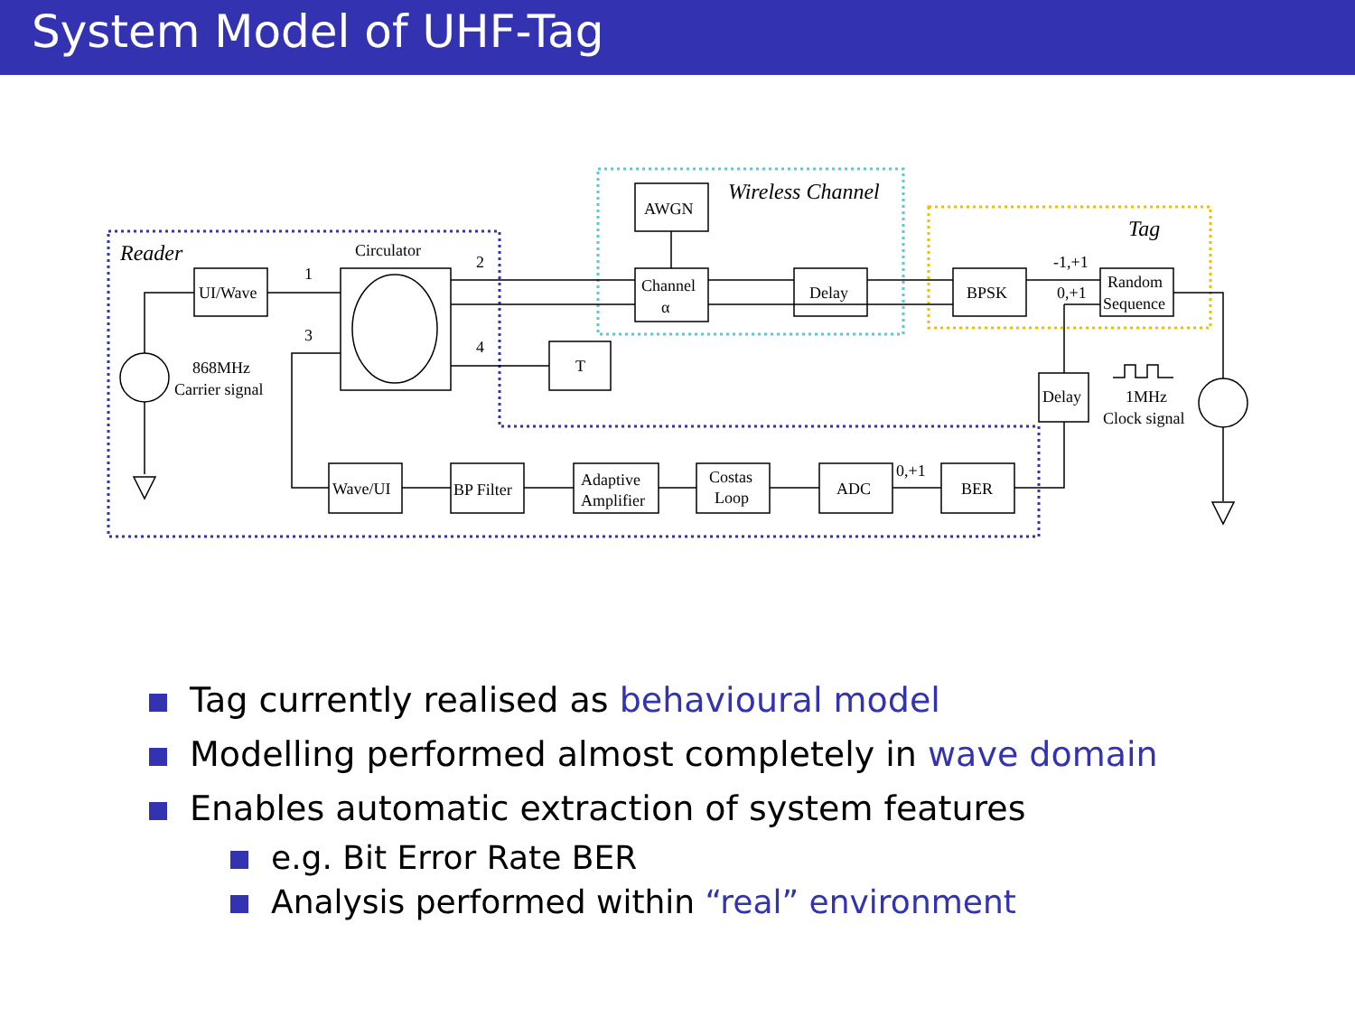System Model of UHF-Tag
UI/Wave
Circulator
AWGN
Channel
α
Delay
BPSK
Random
Sequence
T
Delay
Wave/UI
BP Filter
Adaptive
Amplifier
Costas
Loop
ADC
BER
1
2
3
4
868MHz
Carrier signal
1MHz
Clock signal
-1,+1
0,+1
0,+1
Reader
Wireless Channel
Tag
Tag currently realised as behavioural model
Modelling performed almost completely in wave domain
Enables automatic extraction of system features
e.g. Bit Error Rate BER
Analysis performed within “real” environment